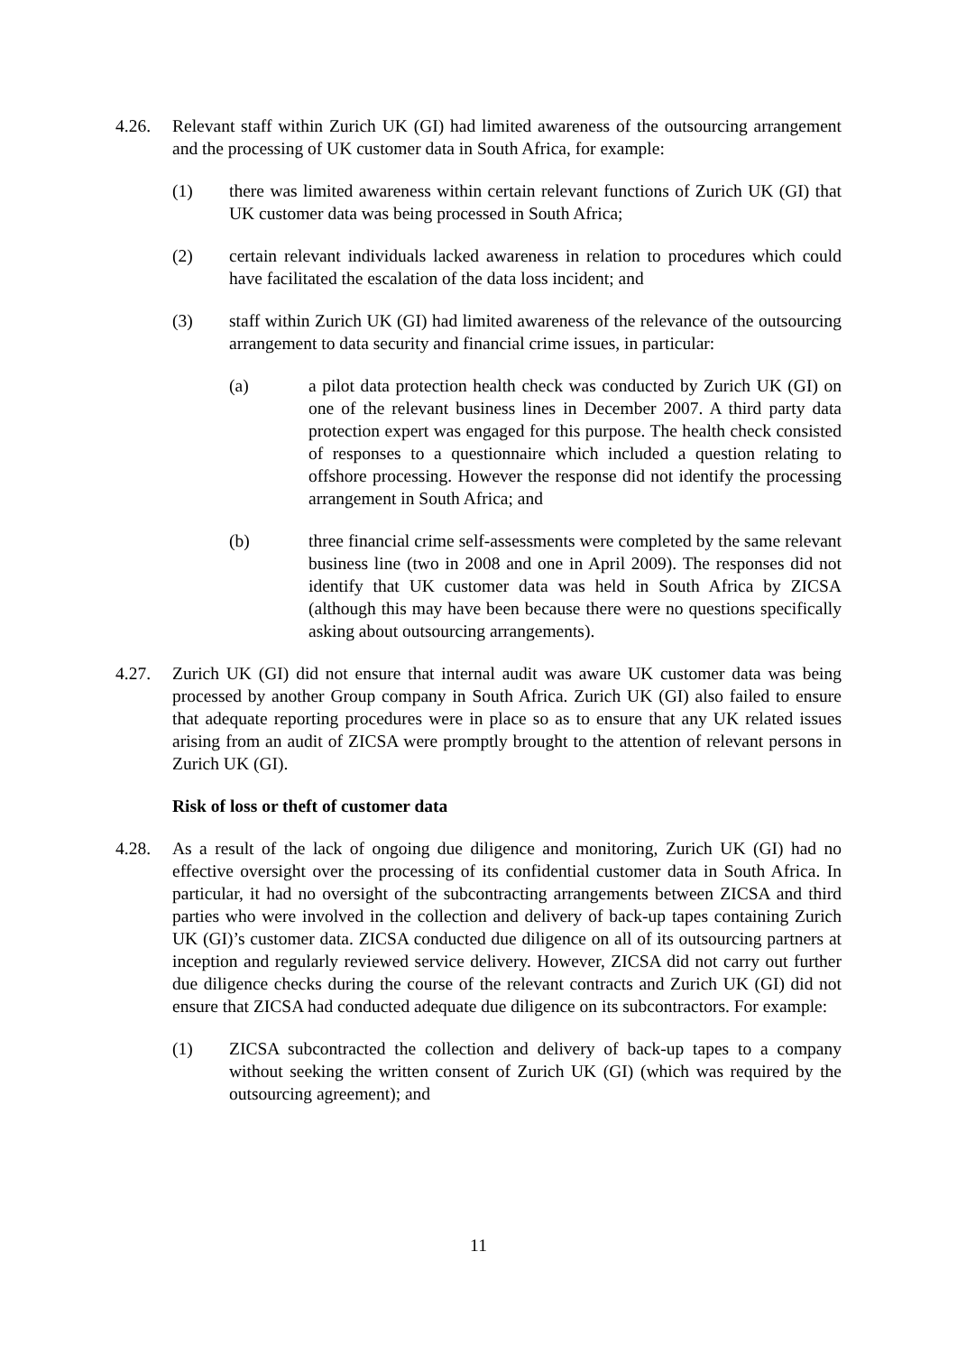4.26. Relevant staff within Zurich UK (GI) had limited awareness of the outsourcing arrangement and the processing of UK customer data in South Africa, for example:
(1) there was limited awareness within certain relevant functions of Zurich UK (GI) that UK customer data was being processed in South Africa;
(2) certain relevant individuals lacked awareness in relation to procedures which could have facilitated the escalation of the data loss incident; and
(3) staff within Zurich UK (GI) had limited awareness of the relevance of the outsourcing arrangement to data security and financial crime issues, in particular:
(a) a pilot data protection health check was conducted by Zurich UK (GI) on one of the relevant business lines in December 2007. A third party data protection expert was engaged for this purpose. The health check consisted of responses to a questionnaire which included a question relating to offshore processing. However the response did not identify the processing arrangement in South Africa; and
(b) three financial crime self-assessments were completed by the same relevant business line (two in 2008 and one in April 2009). The responses did not identify that UK customer data was held in South Africa by ZICSA (although this may have been because there were no questions specifically asking about outsourcing arrangements).
4.27. Zurich UK (GI) did not ensure that internal audit was aware UK customer data was being processed by another Group company in South Africa. Zurich UK (GI) also failed to ensure that adequate reporting procedures were in place so as to ensure that any UK related issues arising from an audit of ZICSA were promptly brought to the attention of relevant persons in Zurich UK (GI).
Risk of loss or theft of customer data
4.28. As a result of the lack of ongoing due diligence and monitoring, Zurich UK (GI) had no effective oversight over the processing of its confidential customer data in South Africa. In particular, it had no oversight of the subcontracting arrangements between ZICSA and third parties who were involved in the collection and delivery of back-up tapes containing Zurich UK (GI)’s customer data. ZICSA conducted due diligence on all of its outsourcing partners at inception and regularly reviewed service delivery. However, ZICSA did not carry out further due diligence checks during the course of the relevant contracts and Zurich UK (GI) did not ensure that ZICSA had conducted adequate due diligence on its subcontractors. For example:
(1) ZICSA subcontracted the collection and delivery of back-up tapes to a company without seeking the written consent of Zurich UK (GI) (which was required by the outsourcing agreement); and
11